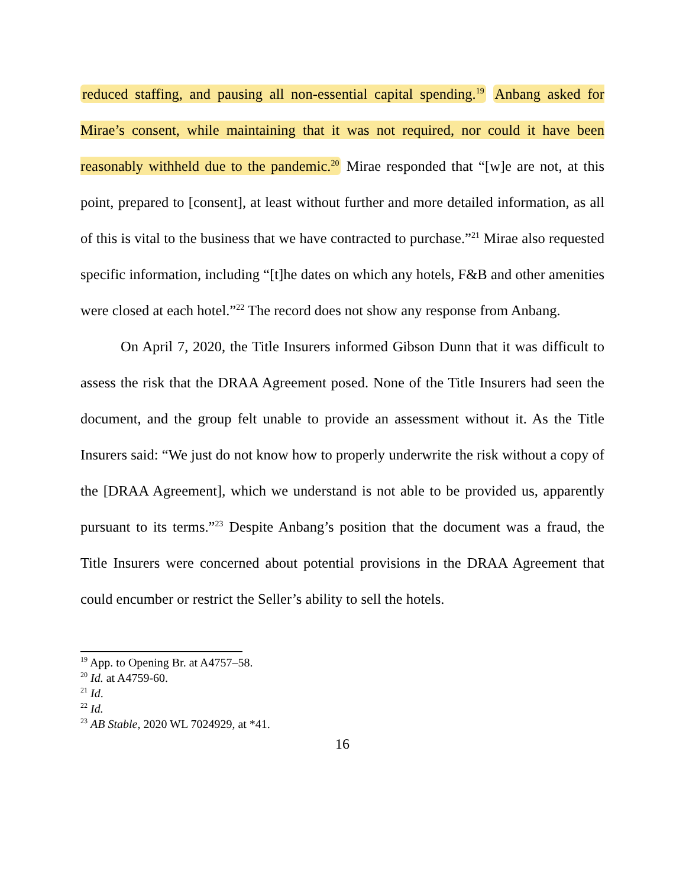reduced staffing, and pausing all non-essential capital spending.<sup>19</sup> Anbang asked for Mirae’s consent, while maintaining that it was not required, nor could it have been reasonably withheld due to the pandemic.<sup>20</sup> Mirae responded that “[w]e are not, at this point, prepared to [consent], at least without further and more detailed information, as all of this is vital to the business that we have contracted to purchase.”<sup>21</sup> Mirae also requested specific information, including “[t]he dates on which any hotels, F&B and other amenities were closed at each hotel.”<sup>22</sup> The record does not show any response from Anbang.
On April 7, 2020, the Title Insurers informed Gibson Dunn that it was difficult to assess the risk that the DRAA Agreement posed. None of the Title Insurers had seen the document, and the group felt unable to provide an assessment without it. As the Title Insurers said: “We just do not know how to properly underwrite the risk without a copy of the [DRAA Agreement], which we understand is not able to be provided us, apparently pursuant to its terms.”<sup>23</sup> Despite Anbang’s position that the document was a fraud, the Title Insurers were concerned about potential provisions in the DRAA Agreement that could encumber or restrict the Seller’s ability to sell the hotels.
<sup>19</sup> App. to Opening Br. at A4757–58.
<sup>20</sup> Id. at A4759-60.
<sup>21</sup> Id.
<sup>22</sup> Id.
<sup>23</sup> AB Stable, 2020 WL 7024929, at *41.
16